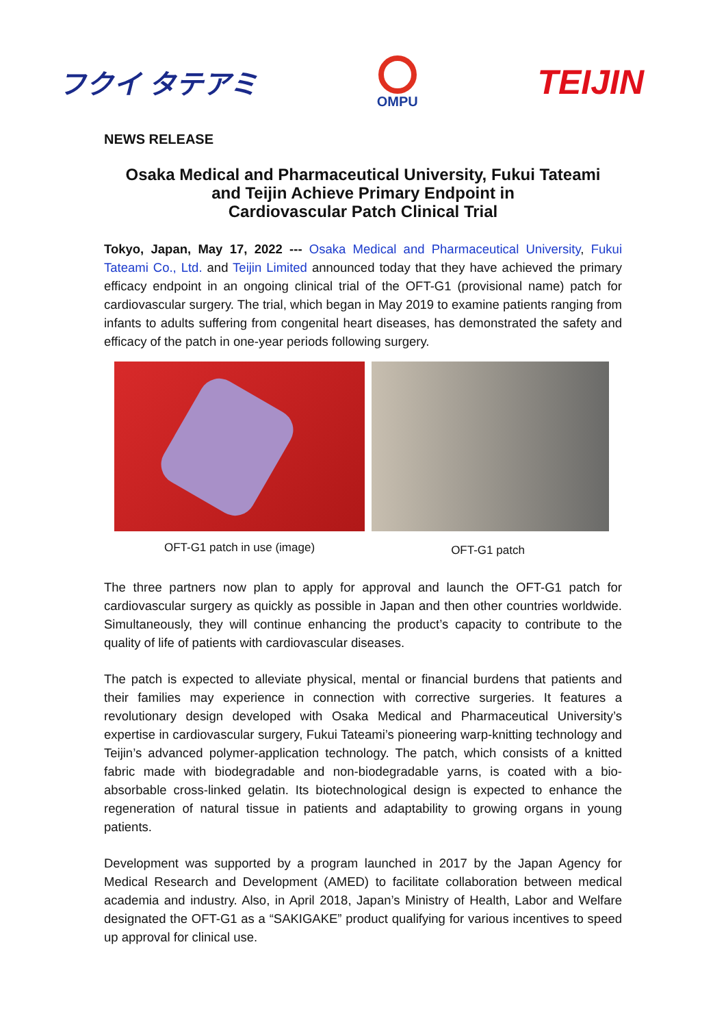フクイ タテアミ
OMPU
TEIJIN
NEWS RELEASE
Osaka Medical and Pharmaceutical University, Fukui Tateami
and Teijin Achieve Primary Endpoint in
Cardiovascular Patch Clinical Trial
Tokyo, Japan, May 17, 2022 --- Osaka Medical and Pharmaceutical University, Fukui Tateami Co., Ltd. and Teijin Limited announced today that they have achieved the primary efficacy endpoint in an ongoing clinical trial of the OFT-G1 (provisional name) patch for cardiovascular surgery. The trial, which began in May 2019 to examine patients ranging from infants to adults suffering from congenital heart diseases, has demonstrated the safety and efficacy of the patch in one-year periods following surgery.
OFT-G1 patch in use (image)
OFT-G1 patch
The three partners now plan to apply for approval and launch the OFT-G1 patch for cardiovascular surgery as quickly as possible in Japan and then other countries worldwide. Simultaneously, they will continue enhancing the product’s capacity to contribute to the quality of life of patients with cardiovascular diseases.
The patch is expected to alleviate physical, mental or financial burdens that patients and their families may experience in connection with corrective surgeries. It features a revolutionary design developed with Osaka Medical and Pharmaceutical University’s expertise in cardiovascular surgery, Fukui Tateami’s pioneering warp-knitting technology and Teijin’s advanced polymer-application technology. The patch, which consists of a knitted fabric made with biodegradable and non-biodegradable yarns, is coated with a bio-absorbable cross-linked gelatin. Its biotechnological design is expected to enhance the regeneration of natural tissue in patients and adaptability to growing organs in young patients.
Development was supported by a program launched in 2017 by the Japan Agency for Medical Research and Development (AMED) to facilitate collaboration between medical academia and industry. Also, in April 2018, Japan’s Ministry of Health, Labor and Welfare designated the OFT-G1 as a “SAKIGAKE” product qualifying for various incentives to speed up approval for clinical use.